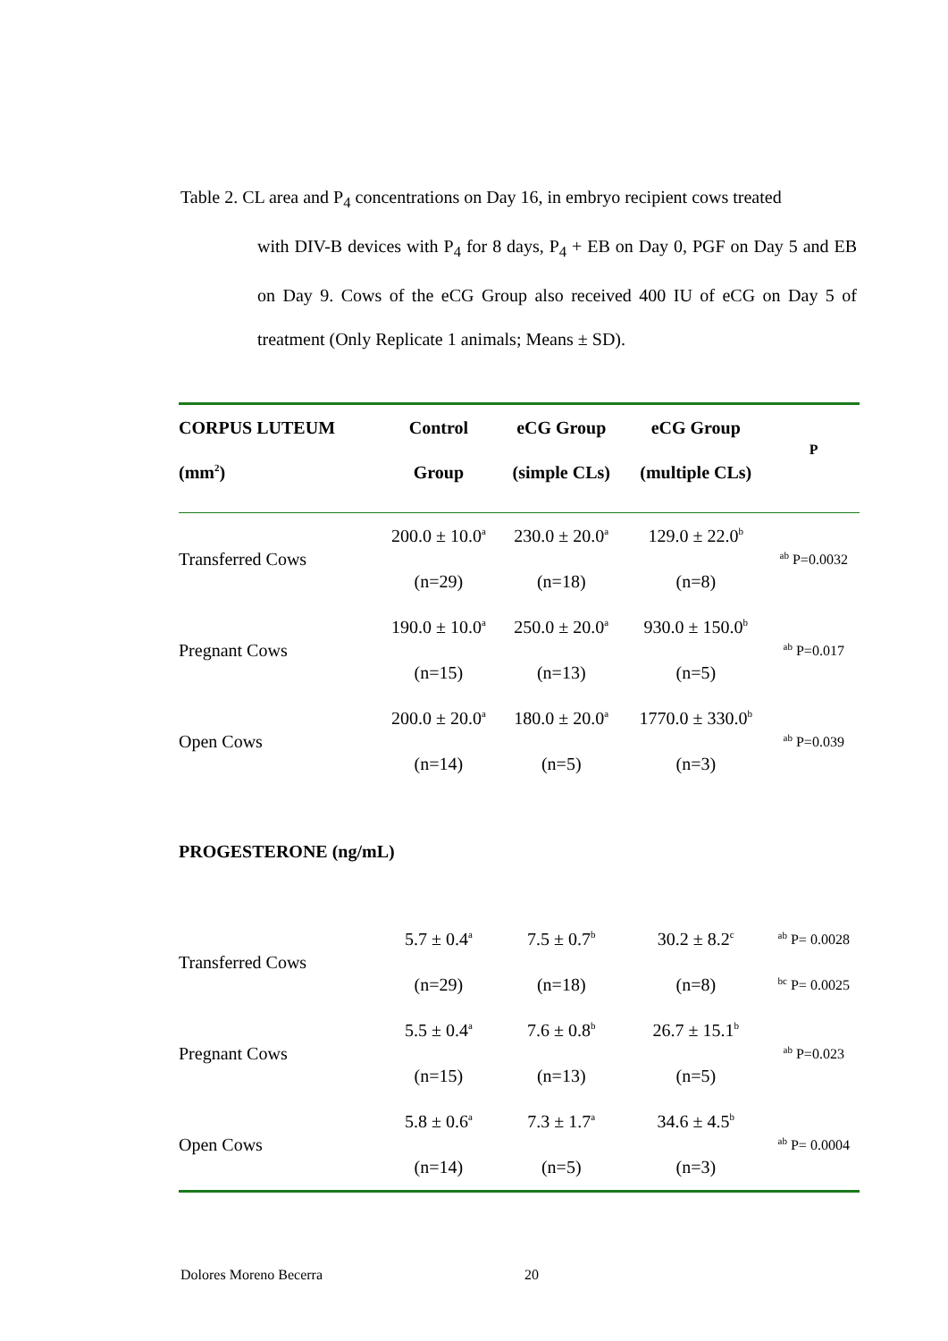Table 2. CL area and P<sub>4</sub> concentrations on Day 16, in embryo recipient cows treated
with DIV-B devices with P<sub>4</sub> for 8 days, P<sub>4</sub> + EB on Day 0, PGF on Day 5 and EB on Day 9. Cows of the eCG Group also received 400 IU of eCG on Day 5 of treatment (Only Replicate 1 animals; Means ± SD).
| CORPUS LUTEUM | Control | eCG Group | eCG Group | P |
| --- | --- | --- | --- | --- |
| (mm<sup>2</sup>) | Group | (simple CLs) | (multiple CLs) | |
| Transferred Cows | 200.0 ± 10.0<sup>a</sup> | 230.0 ± 20.0<sup>a</sup> | 129.0 ± 22.0<sup>b</sup> | <sup>ab</sup> P=0.0032 |
| | (n=29) | (n=18) | (n=8) | |
| Pregnant Cows | 190.0 ± 10.0<sup>a</sup> | 250.0 ± 20.0<sup>a</sup> | 930.0 ± 150.0<sup>b</sup> | <sup>ab</sup> P=0.017 |
| | (n=15) | (n=13) | (n=5) | |
| Open Cows | 200.0 ± 20.0<sup>a</sup> | 180.0 ± 20.0<sup>a</sup> | 1770.0 ± 330.0<sup>b</sup> | <sup>ab</sup> P=0.039 |
| | (n=14) | (n=5) | (n=3) | |
| PROGESTERONE (ng/mL) | | | | |
| Transferred Cows | 5.7 ± 0.4<sup>a</sup> | 7.5 ± 0.7<sup>b</sup> | 30.2 ± 8.2<sup>c</sup> | <sup>ab</sup> P= 0.0028 |
| | (n=29) | (n=18) | (n=8) | <sup>bc</sup> P= 0.0025 |
| Pregnant Cows | 5.5 ± 0.4<sup>a</sup> | 7.6 ± 0.8<sup>b</sup> | 26.7 ± 15.1<sup>b</sup> | <sup>ab</sup> P=0.023 |
| | (n=15) | (n=13) | (n=5) | |
| Open Cows | 5.8 ± 0.6<sup>a</sup> | 7.3 ± 1.7<sup>a</sup> | 34.6 ± 4.5<sup>b</sup> | <sup>ab</sup> P= 0.0004 |
| | (n=14) | (n=5) | (n=3) | |
Dolores Moreno Becerra 20